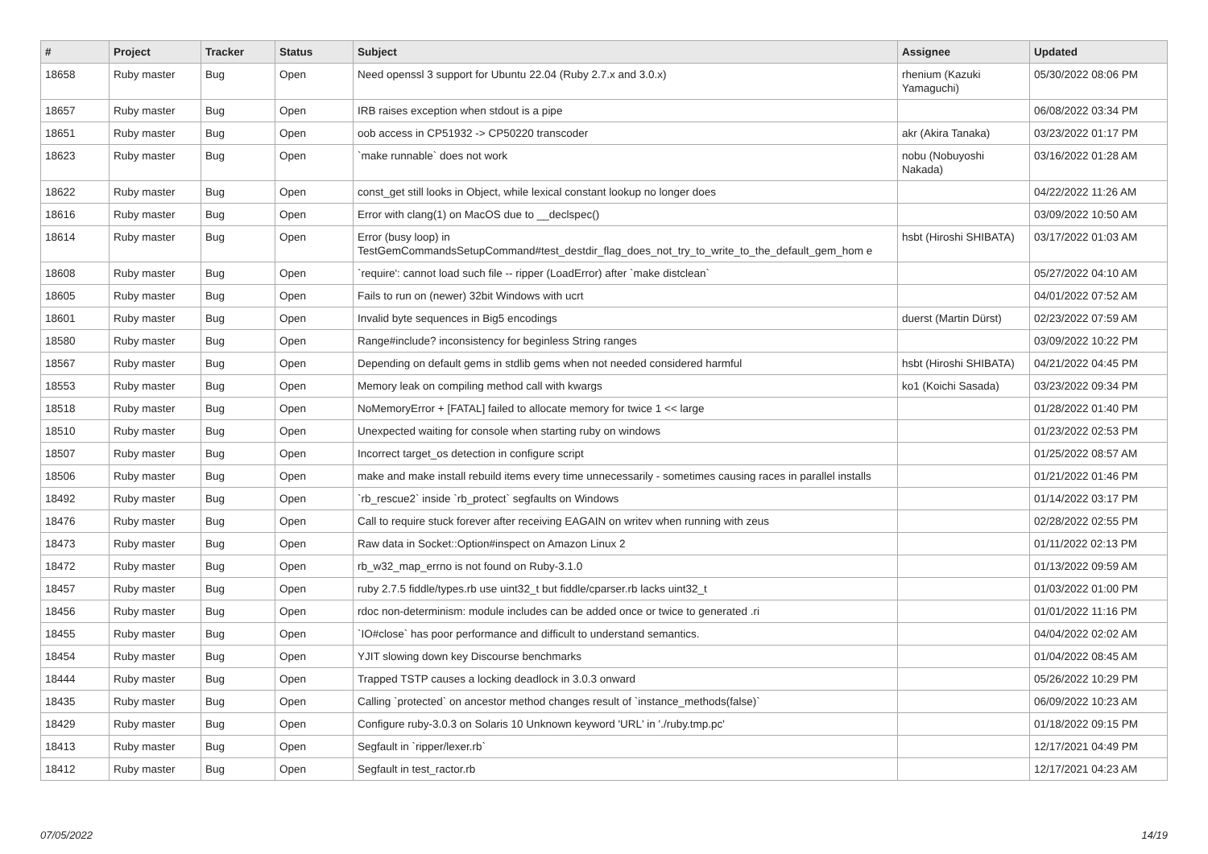| # | Project | Tracker | Status | Subject | Assignee | Updated |
| --- | --- | --- | --- | --- | --- | --- |
| 18658 | Ruby master | Bug | Open | Need openssl 3 support for Ubuntu 22.04 (Ruby 2.7.x and 3.0.x) | rhenium (Kazuki Yamaguchi) | 05/30/2022 08:06 PM |
| 18657 | Ruby master | Bug | Open | IRB raises exception when stdout is a pipe | | 06/08/2022 03:34 PM |
| 18651 | Ruby master | Bug | Open | oob access in CP51932 -> CP50220 transcoder | akr (Akira Tanaka) | 03/23/2022 01:17 PM |
| 18623 | Ruby master | Bug | Open | `make runnable` does not work | nobu (Nobuyoshi Nakada) | 03/16/2022 01:28 AM |
| 18622 | Ruby master | Bug | Open | const_get still looks in Object, while lexical constant lookup no longer does | | 04/22/2022 11:26 AM |
| 18616 | Ruby master | Bug | Open | Error with clang(1) on MacOS due to __declspec() | | 03/09/2022 10:50 AM |
| 18614 | Ruby master | Bug | Open | Error (busy loop) in TestGemCommandsSetupCommand#test_destdir_flag_does_not_try_to_write_to_the_default_gem_hom e | hsbt (Hiroshi SHIBATA) | 03/17/2022 01:03 AM |
| 18608 | Ruby master | Bug | Open | `require': cannot load such file -- ripper (LoadError) after `make distclean` | | 05/27/2022 04:10 AM |
| 18605 | Ruby master | Bug | Open | Fails to run on (newer) 32bit Windows with ucrt | | 04/01/2022 07:52 AM |
| 18601 | Ruby master | Bug | Open | Invalid byte sequences in Big5 encodings | duerst (Martin Dürst) | 02/23/2022 07:59 AM |
| 18580 | Ruby master | Bug | Open | Range#include? inconsistency for beginless String ranges | | 03/09/2022 10:22 PM |
| 18567 | Ruby master | Bug | Open | Depending on default gems in stdlib gems when not needed considered harmful | hsbt (Hiroshi SHIBATA) | 04/21/2022 04:45 PM |
| 18553 | Ruby master | Bug | Open | Memory leak on compiling method call with kwargs | ko1 (Koichi Sasada) | 03/23/2022 09:34 PM |
| 18518 | Ruby master | Bug | Open | NoMemoryError + [FATAL] failed to allocate memory for twice 1 << large | | 01/28/2022 01:40 PM |
| 18510 | Ruby master | Bug | Open | Unexpected waiting for console when starting ruby on windows | | 01/23/2022 02:53 PM |
| 18507 | Ruby master | Bug | Open | Incorrect target_os detection in configure script | | 01/25/2022 08:57 AM |
| 18506 | Ruby master | Bug | Open | make and make install rebuild items every time unnecessarily - sometimes causing races in parallel installs | | 01/21/2022 01:46 PM |
| 18492 | Ruby master | Bug | Open | `rb_rescue2` inside `rb_protect` segfaults on Windows | | 01/14/2022 03:17 PM |
| 18476 | Ruby master | Bug | Open | Call to require stuck forever after receiving EAGAIN on writev when running with zeus | | 02/28/2022 02:55 PM |
| 18473 | Ruby master | Bug | Open | Raw data in Socket::Option#inspect on Amazon Linux 2 | | 01/11/2022 02:13 PM |
| 18472 | Ruby master | Bug | Open | rb_w32_map_errno is not found on Ruby-3.1.0 | | 01/13/2022 09:59 AM |
| 18457 | Ruby master | Bug | Open | ruby 2.7.5 fiddle/types.rb use uint32_t but fiddle/cparser.rb lacks uint32_t | | 01/03/2022 01:00 PM |
| 18456 | Ruby master | Bug | Open | rdoc non-determinism: module includes can be added once or twice to generated .ri | | 01/01/2022 11:16 PM |
| 18455 | Ruby master | Bug | Open | `IO#close` has poor performance and difficult to understand semantics. | | 04/04/2022 02:02 AM |
| 18454 | Ruby master | Bug | Open | YJIT slowing down key Discourse benchmarks | | 01/04/2022 08:45 AM |
| 18444 | Ruby master | Bug | Open | Trapped TSTP causes a locking deadlock in 3.0.3 onward | | 05/26/2022 10:29 PM |
| 18435 | Ruby master | Bug | Open | Calling `protected` on ancestor method changes result of `instance_methods(false)` | | 06/09/2022 10:23 AM |
| 18429 | Ruby master | Bug | Open | Configure ruby-3.0.3 on Solaris 10 Unknown keyword 'URL' in './ruby.tmp.pc' | | 01/18/2022 09:15 PM |
| 18413 | Ruby master | Bug | Open | Segfault in `ripper/lexer.rb` | | 12/17/2021 04:49 PM |
| 18412 | Ruby master | Bug | Open | Segfault in test_ractor.rb | | 12/17/2021 04:23 AM |
07/05/2022 14/19